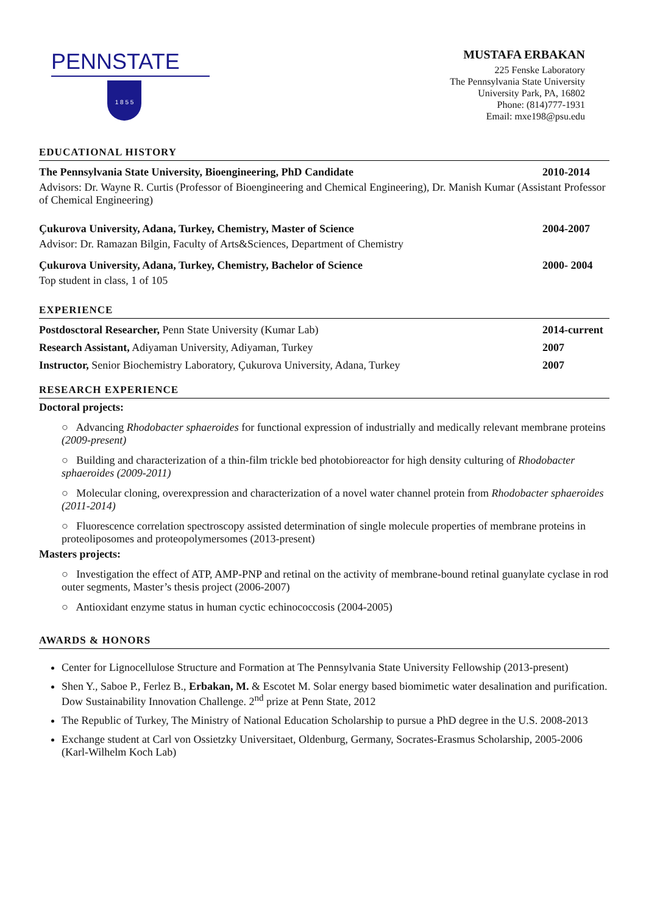PENNSTATE
1 8 5 5
MUSTAFA ERBAKAN
225 Fenske Laboratory
The Pennsylvania State University
University Park, PA, 16802
Phone: (814)777-1931
Email: mxe198@psu.edu
EDUCATIONAL HISTORY
The Pennsylvania State University, Bioengineering, PhD Candidate 2010-2014
Advisors: Dr. Wayne R. Curtis (Professor of Bioengineering and Chemical Engineering), Dr. Manish Kumar (Assistant Professor of Chemical Engineering)
Çukurova University, Adana, Turkey, Chemistry, Master of Science 2004-2007
Advisor: Dr. Ramazan Bilgin, Faculty of Arts&Sciences, Department of Chemistry
Çukurova University, Adana, Turkey, Chemistry, Bachelor of Science 2000- 2004
Top student in class, 1 of 105
EXPERIENCE
Postdosctoral Researcher, Penn State University (Kumar Lab) 2014-current
Research Assistant, Adiyaman University, Adiyaman, Turkey 2007
Instructor, Senior Biochemistry Laboratory, Çukurova University, Adana, Turkey 2007
RESEARCH EXPERIENCE
Doctoral projects:
○ Advancing Rhodobacter sphaeroides for functional expression of industrially and medically relevant membrane proteins (2009-present)
○ Building and characterization of a thin-film trickle bed photobioreactor for high density culturing of Rhodobacter sphaeroides (2009-2011)
○ Molecular cloning, overexpression and characterization of a novel water channel protein from Rhodobacter sphaeroides (2011-2014)
○ Fluorescence correlation spectroscopy assisted determination of single molecule properties of membrane proteins in proteoliposomes and proteopolymersomes (2013-present)
Masters projects:
○ Investigation the effect of ATP, AMP-PNP and retinal on the activity of membrane-bound retinal guanylate cyclase in rod outer segments, Master’s thesis project (2006-2007)
○ Antioxidant enzyme status in human cyctic echinococcosis (2004-2005)
AWARDS & HONORS
Center for Lignocellulose Structure and Formation at The Pennsylvania State University Fellowship (2013-present)
Shen Y., Saboe P., Ferlez B., Erbakan, M. & Escotet M. Solar energy based biomimetic water desalination and purification. Dow Sustainability Innovation Challenge. 2<sup>nd</sup> prize at Penn State, 2012
The Republic of Turkey, The Ministry of National Education Scholarship to pursue a PhD degree in the U.S. 2008-2013
Exchange student at Carl von Ossietzky Universitaet, Oldenburg, Germany, Socrates-Erasmus Scholarship, 2005-2006 (Karl-Wilhelm Koch Lab)